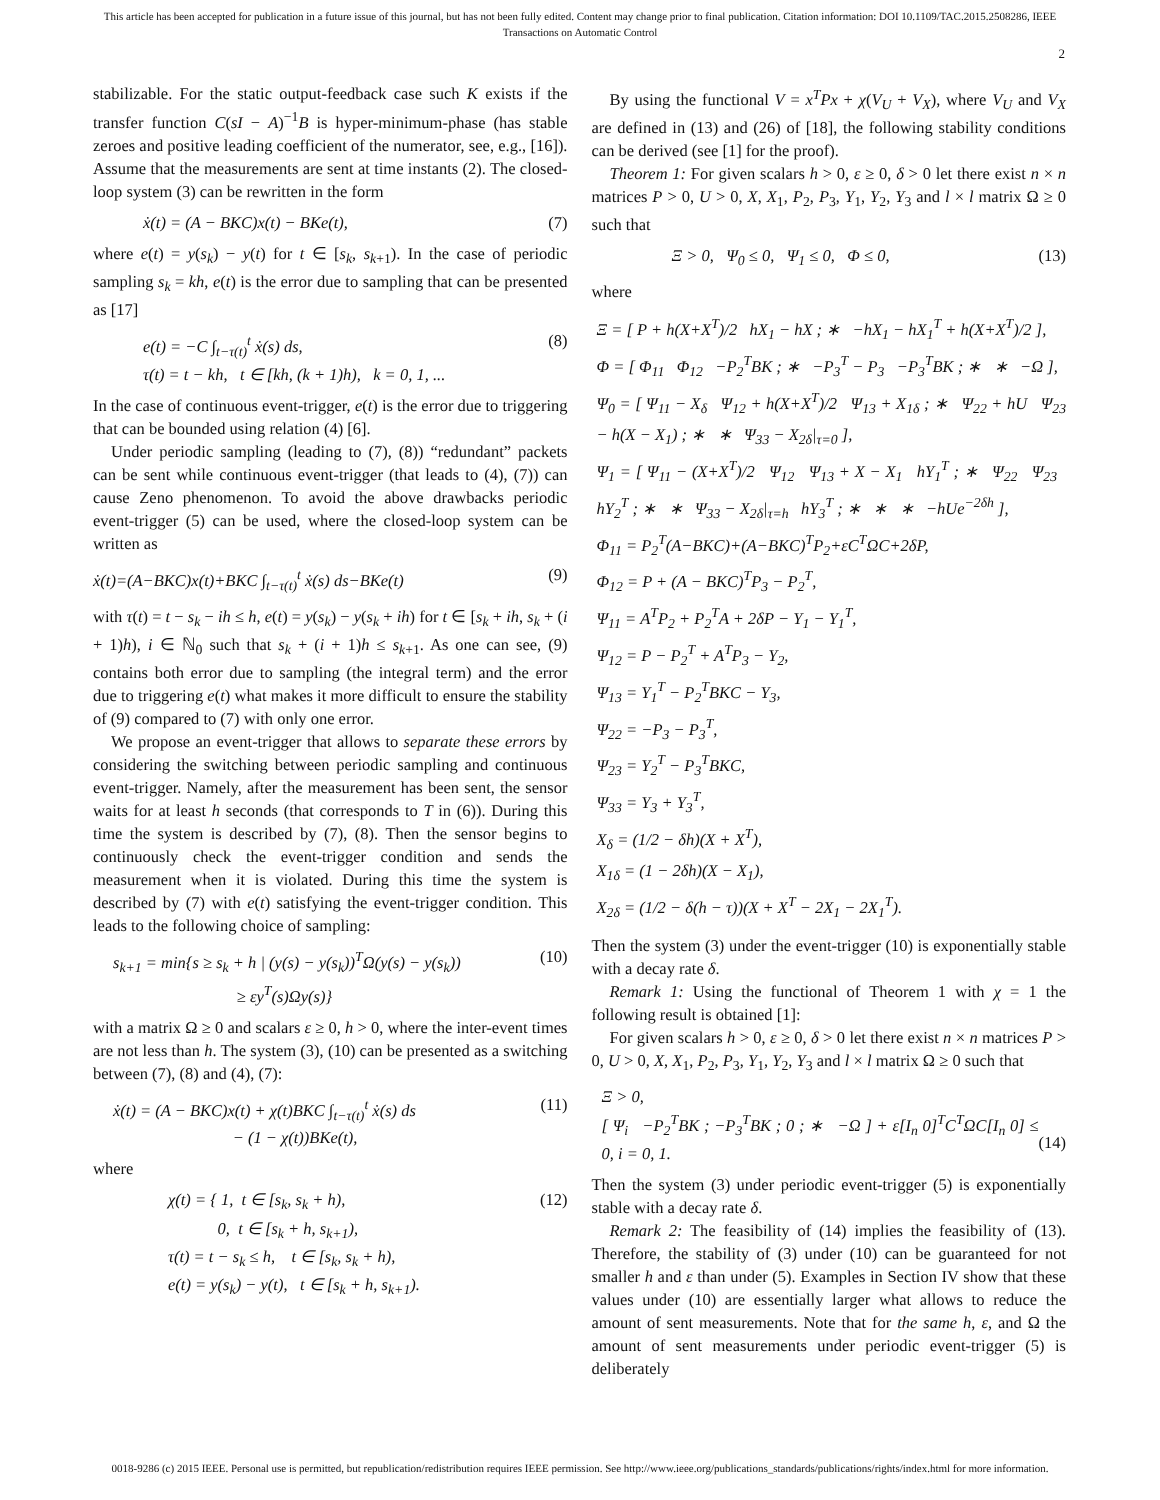This article has been accepted for publication in a future issue of this journal, but has not been fully edited. Content may change prior to final publication. Citation information: DOI 10.1109/TAC.2015.2508286, IEEE
Transactions on Automatic Control
2
stabilizable. For the static output-feedback case such K exists if the transfer function C(sI − A)<sup>−1</sup>B is hyper-minimum-phase (has stable zeroes and positive leading coefficient of the numerator, see, e.g., [16]). Assume that the measurements are sent at time instants (2). The closed-loop system (3) can be rewritten in the form
ẋ(t) = (A − BKC)x(t) − BKe(t), (7)
where e(t) = y(s<sub>k</sub>) − y(t) for t ∈ [s<sub>k</sub>, s<sub>k+1</sub>). In the case of periodic sampling s<sub>k</sub> = kh, e(t) is the error due to sampling that can be presented as [17]
e(t) = −C ∫<sub>t−τ(t)</sub><sup>t</sup> ẋ(s) ds,
τ(t) = t − kh, t ∈ [kh, (k + 1)h), k = 0, 1, ... (8)
In the case of continuous event-trigger, e(t) is the error due to triggering that can be bounded using relation (4) [6].
Under periodic sampling (leading to (7), (8)) “redundant” packets can be sent while continuous event-trigger (that leads to (4), (7)) can cause Zeno phenomenon. To avoid the above drawbacks periodic event-trigger (5) can be used, where the closed-loop system can be written as
ẋ(t)=(A−BKC)x(t)+BKC ∫<sub>t−τ(t)</sub><sup>t</sup> ẋ(s) ds−BKe(t) (9)
with τ(t) = t − s<sub>k</sub> − ih ≤ h, e(t) = y(s<sub>k</sub>) − y(s<sub>k</sub> + ih) for t ∈ [s<sub>k</sub> + ih, s<sub>k</sub> + (i + 1)h), i ∈ ℕ<sub>0</sub> such that s<sub>k</sub> + (i + 1)h ≤ s<sub>k+1</sub>. As one can see, (9) contains both error due to sampling (the integral term) and the error due to triggering e(t) what makes it more difficult to ensure the stability of (9) compared to (7) with only one error.
We propose an event-trigger that allows to separate these errors by considering the switching between periodic sampling and continuous event-trigger. Namely, after the measurement has been sent, the sensor waits for at least h seconds (that corresponds to T in (6)). During this time the system is described by (7), (8). Then the sensor begins to continuously check the event-trigger condition and sends the measurement when it is violated. During this time the system is described by (7) with e(t) satisfying the event-trigger condition. This leads to the following choice of sampling:
s<sub>k+1</sub> = min{s ≥ s<sub>k</sub> + h | (y(s) − y(s<sub>k</sub>))<sup>T</sup>Ω(y(s) − y(s<sub>k</sub>))
≥ εy<sup>T</sup>(s)Ωy(s)} (10)
with a matrix Ω ≥ 0 and scalars ε ≥ 0, h > 0, where the inter-event times are not less than h. The system (3), (10) can be presented as a switching between (7), (8) and (4), (7):
ẋ(t) = (A − BKC)x(t) + χ(t)BKC ∫<sub>t−τ(t)</sub><sup>t</sup> ẋ(s) ds
− (1 − χ(t))BKe(t), (11)
where
χ(t) = { 1, t ∈ [s<sub>k</sub>, s<sub>k</sub> + h),
0, t ∈ [s<sub>k</sub> + h, s<sub>k+1</sub>),
τ(t) = t − s<sub>k</sub> ≤ h, t ∈ [s<sub>k</sub>, s<sub>k</sub> + h),
e(t) = y(s<sub>k</sub>) − y(t), t ∈ [s<sub>k</sub> + h, s<sub>k+1</sub>). (12)
By using the functional V = x<sup>T</sup>Px + χ(V<sub>U</sub> + V<sub>X</sub>), where V<sub>U</sub> and V<sub>X</sub> are defined in (13) and (26) of [18], the following stability conditions can be derived (see [1] for the proof).
Theorem 1: For given scalars h > 0, ε ≥ 0, δ > 0 let there exist n × n matrices P > 0, U > 0, X, X<sub>1</sub>, P<sub>2</sub>, P<sub>3</sub>, Y<sub>1</sub>, Y<sub>2</sub>, Y<sub>3</sub> and l × l matrix Ω ≥ 0 such that
Ξ > 0, Ψ<sub>0</sub> ≤ 0, Ψ<sub>1</sub> ≤ 0, Φ ≤ 0, (13)
where
Ξ = [ P + h(X+X<sup>T</sup>)/2 hX<sub>1</sub> − hX ; ∗ −hX<sub>1</sub> − hX<sub>1</sub><sup>T</sup> + h(X+X<sup>T</sup>)/2 ],
Φ = [ Φ<sub>11</sub> Φ<sub>12</sub> −P<sub>2</sub><sup>T</sup>BK ; ∗ −P<sub>3</sub><sup>T</sup> − P<sub>3</sub> −P<sub>3</sub><sup>T</sup>BK ; ∗ ∗ −Ω ],
Ψ<sub>0</sub> = [ Ψ<sub>11</sub> − X<sub>δ</sub> Ψ<sub>12</sub> + h(X+X<sup>T</sup>)/2 Ψ<sub>13</sub> + X<sub>1δ</sub> ; ∗ Ψ<sub>22</sub> + hU Ψ<sub>23</sub> − h(X − X<sub>1</sub>) ; ∗ ∗ Ψ<sub>33</sub> − X<sub>2δ</sub>|<sub>τ=0</sub> ],
Ψ<sub>1</sub> = [ Ψ<sub>11</sub> − (X+X<sup>T</sup>)/2 Ψ<sub>12</sub> Ψ<sub>13</sub> + X − X<sub>1</sub> hY<sub>1</sub><sup>T</sup> ; ∗ Ψ<sub>22</sub> Ψ<sub>23</sub> hY<sub>2</sub><sup>T</sup> ; ∗ ∗ Ψ<sub>33</sub> − X<sub>2δ</sub>|<sub>τ=h</sub> hY<sub>3</sub><sup>T</sup> ; ∗ ∗ ∗ −hUe<sup>−2δh</sup> ],
Φ<sub>11</sub> = P<sub>2</sub><sup>T</sup>(A−BKC)+(A−BKC)<sup>T</sup>P<sub>2</sub>+εC<sup>T</sup>ΩC+2δP,
Φ<sub>12</sub> = P + (A − BKC)<sup>T</sup>P<sub>3</sub> − P<sub>2</sub><sup>T</sup>,
Ψ<sub>11</sub> = A<sup>T</sup>P<sub>2</sub> + P<sub>2</sub><sup>T</sup>A + 2δP − Y<sub>1</sub> − Y<sub>1</sub><sup>T</sup>,
Ψ<sub>12</sub> = P − P<sub>2</sub><sup>T</sup> + A<sup>T</sup>P<sub>3</sub> − Y<sub>2</sub>,
Ψ<sub>13</sub> = Y<sub>1</sub><sup>T</sup> − P<sub>2</sub><sup>T</sup>BKC − Y<sub>3</sub>,
Ψ<sub>22</sub> = −P<sub>3</sub> − P<sub>3</sub><sup>T</sup>,
Ψ<sub>23</sub> = Y<sub>2</sub><sup>T</sup> − P<sub>3</sub><sup>T</sup>BKC,
Ψ<sub>33</sub> = Y<sub>3</sub> + Y<sub>3</sub><sup>T</sup>,
X<sub>δ</sub> = (1/2 − δh)(X + X<sup>T</sup>),
X<sub>1δ</sub> = (1 − 2δh)(X − X<sub>1</sub>),
X<sub>2δ</sub> = (1/2 − δ(h − τ))(X + X<sup>T</sup> − 2X<sub>1</sub> − 2X<sub>1</sub><sup>T</sup>).
Then the system (3) under the event-trigger (10) is exponentially stable with a decay rate δ.
Remark 1: Using the functional of Theorem 1 with χ = 1 the following result is obtained [1]:
For given scalars h > 0, ε ≥ 0, δ > 0 let there exist n × n matrices P > 0, U > 0, X, X<sub>1</sub>, P<sub>2</sub>, P<sub>3</sub>, Y<sub>1</sub>, Y<sub>2</sub>, Y<sub>3</sub> and l × l matrix Ω ≥ 0 such that
Ξ > 0,
[ Ψ<sub>i</sub> −P<sub>2</sub><sup>T</sup>BK ; −P<sub>3</sub><sup>T</sup>BK ; 0 ; ∗ −Ω ] + ε[I<sub>n</sub> 0]<sup>T</sup>C<sup>T</sup>ΩC[I<sub>n</sub> 0] ≤ 0, i = 0, 1.
(14)
Then the system (3) under periodic event-trigger (5) is exponentially stable with a decay rate δ.
Remark 2: The feasibility of (14) implies the feasibility of (13). Therefore, the stability of (3) under (10) can be guaranteed for not smaller h and ε than under (5). Examples in Section IV show that these values under (10) are essentially larger what allows to reduce the amount of sent measurements. Note that for the same h, ε, and Ω the amount of sent measurements under periodic event-trigger (5) is deliberately
0018-9286 (c) 2015 IEEE. Personal use is permitted, but republication/redistribution requires IEEE permission. See http://www.ieee.org/publications_standards/publications/rights/index.html for more information.